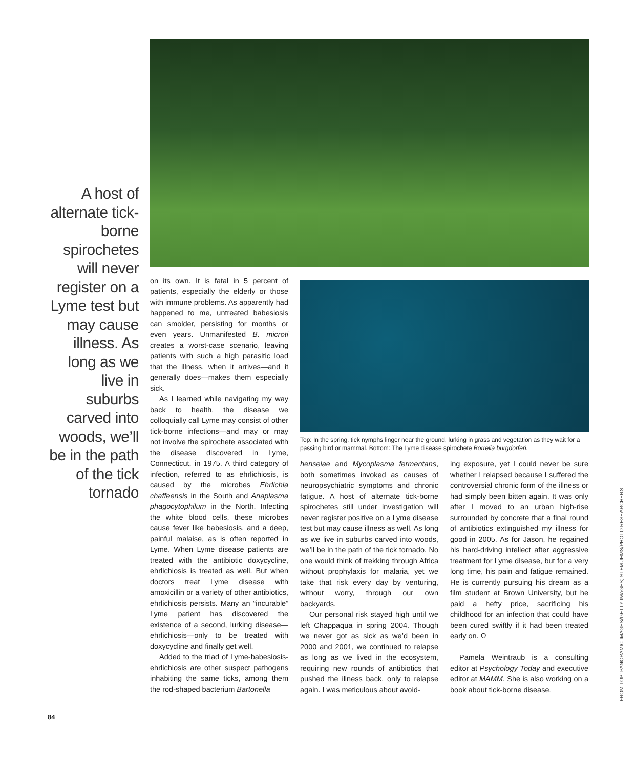A host of alternate tick-borne spirochetes will never register on a Lyme test but may cause illness. As long as we live in suburbs carved into woods, we’ll be in the path of the tick tornado
on its own. It is fatal in 5 percent of patients, especially the elderly or those with immune problems. As apparently had happened to me, untreated babesiosis can smolder, persisting for months or even years. Unmanifested B. microti creates a worst-case scenario, leaving patients with such a high parasitic load that the illness, when it arrives—and it generally does—makes them especially sick.
As I learned while navigating my way back to health, the disease we colloquially call Lyme may consist of other tick-borne infections—and may or may not involve the spirochete associated with the disease discovered in Lyme, Connecticut, in 1975. A third category of infection, referred to as ehrlichiosis, is caused by the microbes Ehrlichia chaffeensis in the South and Anaplasma phagocytophilum in the North. Infecting the white blood cells, these microbes cause fever like babesiosis, and a deep, painful malaise, as is often reported in Lyme. When Lyme disease patients are treated with the antibiotic doxycycline, ehrlichiosis is treated as well. But when doctors treat Lyme disease with amoxicillin or a variety of other antibiotics, ehrlichiosis persists. Many an “incurable” Lyme patient has discovered the existence of a second, lurking disease—ehrlichiosis—only to be treated with doxycycline and finally get well.
Added to the triad of Lyme-babesiosis-ehrlichiosis are other suspect pathogens inhabiting the same ticks, among them the rod-shaped bacterium Bartonella
Top: In the spring, tick nymphs linger near the ground, lurking in grass and vegetation as they wait for a passing bird or mammal. Bottom: The Lyme disease spirochete Borrelia burgdorferi.
henselae and Mycoplasma fermentans, both sometimes invoked as causes of neuropsychiatric symptoms and chronic fatigue. A host of alternate tick-borne spirochetes still under investigation will never register positive on a Lyme disease test but may cause illness as well. As long as we live in suburbs carved into woods, we’ll be in the path of the tick tornado. No one would think of trekking through Africa without prophylaxis for malaria, yet we take that risk every day by venturing, without worry, through our own backyards.
Our personal risk stayed high until we left Chappaqua in spring 2004. Though we never got as sick as we’d been in 2000 and 2001, we continued to relapse as long as we lived in the ecosystem, requiring new rounds of antibiotics that pushed the illness back, only to relapse again. I was meticulous about avoid-
ing exposure, yet I could never be sure whether I relapsed because I suffered the controversial chronic form of the illness or had simply been bitten again. It was only after I moved to an urban high-rise surrounded by concrete that a final round of antibiotics extinguished my illness for good in 2005. As for Jason, he regained his hard-driving intellect after aggressive treatment for Lyme disease, but for a very long time, his pain and fatigue remained. He is currently pursuing his dream as a film student at Brown University, but he paid a hefty price, sacrificing his childhood for an infection that could have been cured swiftly if it had been treated early on. Ω
Pamela Weintraub is a consulting editor at Psychology Today and executive editor at MAMM. She is also working on a book about tick-borne disease.
84
FROM TOP: PANORAMIC IMAGES/GETTY IMAGES; STEM JEMS/PHOTO RESEARCHERS.